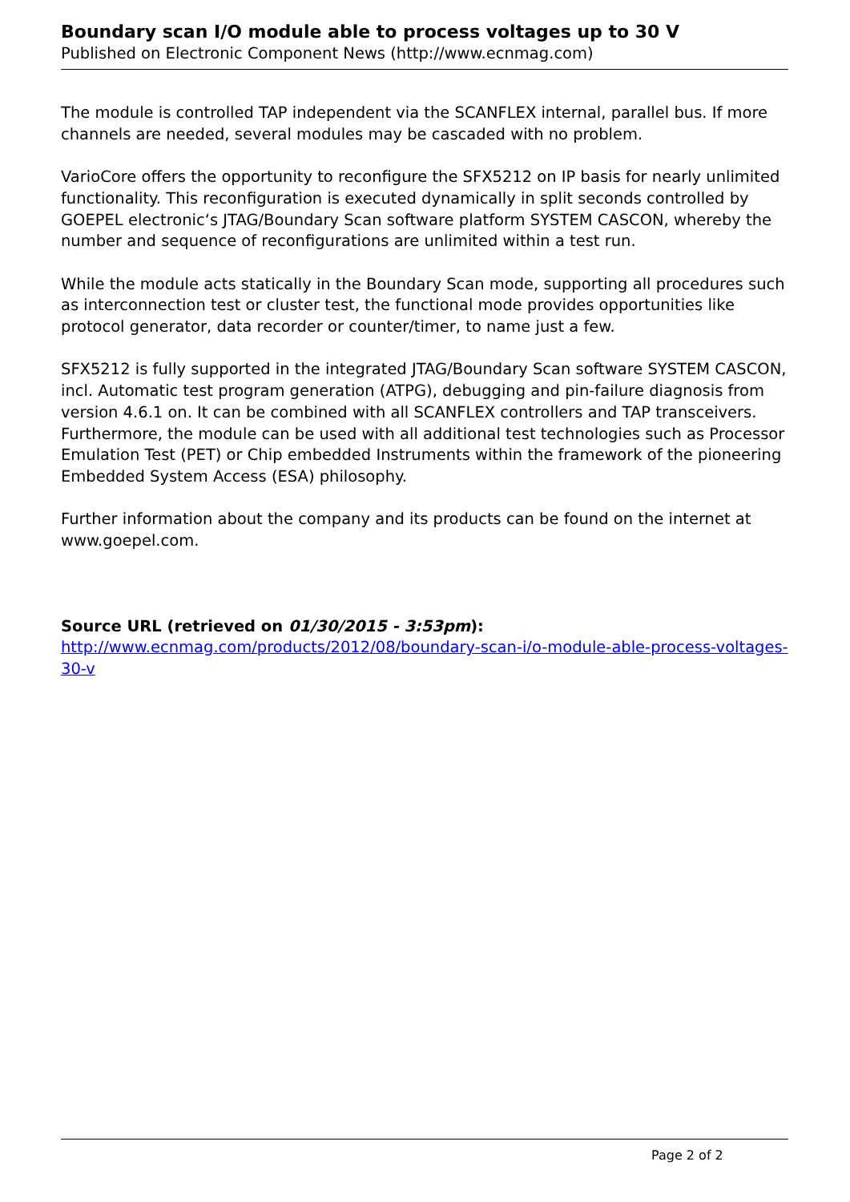Boundary scan I/O module able to process voltages up to 30 V
Published on Electronic Component News (http://www.ecnmag.com)
The module is controlled TAP independent via the SCANFLEX internal, parallel bus. If more channels are needed, several modules may be cascaded with no problem.
VarioCore offers the opportunity to reconfigure the SFX5212 on IP basis for nearly unlimited functionality. This reconfiguration is executed dynamically in split seconds controlled by GOEPEL electronic‘s JTAG/Boundary Scan software platform SYSTEM CASCON, whereby the number and sequence of reconfigurations are unlimited within a test run.
While the module acts statically in the Boundary Scan mode, supporting all procedures such as interconnection test or cluster test, the functional mode provides opportunities like protocol generator, data recorder or counter/timer, to name just a few.
SFX5212 is fully supported in the integrated JTAG/Boundary Scan software SYSTEM CASCON, incl. Automatic test program generation (ATPG), debugging and pin-failure diagnosis from version 4.6.1 on. It can be combined with all SCANFLEX controllers and TAP transceivers. Furthermore, the module can be used with all additional test technologies such as Processor Emulation Test (PET) or Chip embedded Instruments within the framework of the pioneering Embedded System Access (ESA) philosophy.
Further information about the company and its products can be found on the internet at www.goepel.com.
Source URL (retrieved on 01/30/2015 - 3:53pm):
http://www.ecnmag.com/products/2012/08/boundary-scan-i/o-module-able-process-voltages-30-v
Page 2 of 2